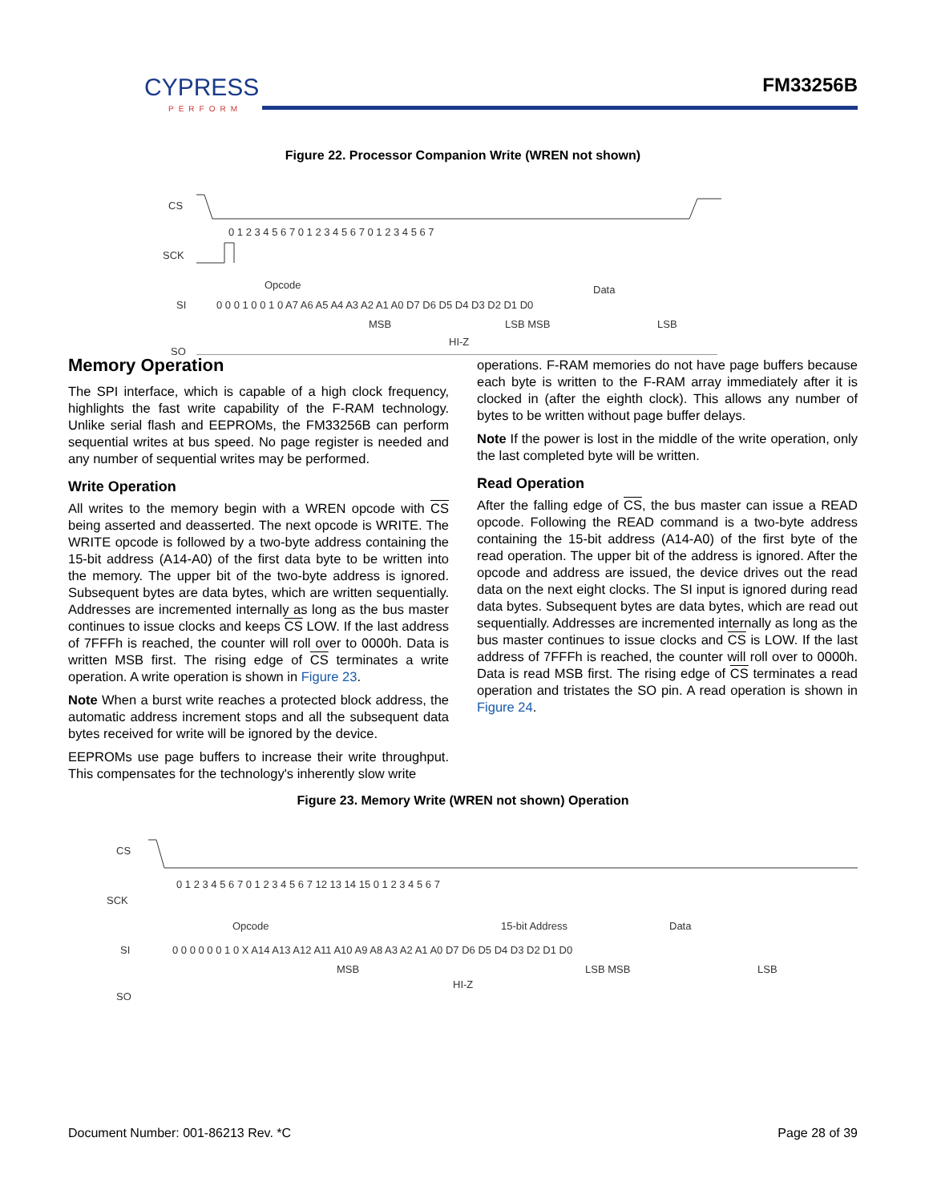CYPRESS
PERFORM
FM33256B
Figure 22. Processor Companion Write (WREN not shown)
CS
SCK
SI
SO
Opcode
Data
0 1 2 3 4 5 6 7 0 1 2 3 4 5 6 7 0 1 2 3 4 5 6 7
0 0 0 1 0 0 1 0 A7 A6 A5 A4 A3 A2 A1 A0 D7 D6 D5 D4 D3 D2 D1 D0
MSB
LSB MSB
LSB
HI-Z
Memory Operation
The SPI interface, which is capable of a high clock frequency, highlights the fast write capability of the F-RAM technology. Unlike serial flash and EEPROMs, the FM33256B can perform sequential writes at bus speed. No page register is needed and any number of sequential writes may be performed.
Write Operation
All writes to the memory begin with a WREN opcode with CS being asserted and deasserted. The next opcode is WRITE. The WRITE opcode is followed by a two-byte address containing the 15-bit address (A14-A0) of the first data byte to be written into the memory. The upper bit of the two-byte address is ignored. Subsequent bytes are data bytes, which are written sequentially. Addresses are incremented internally as long as the bus master continues to issue clocks and keeps CS LOW. If the last address of 7FFFh is reached, the counter will roll over to 0000h. Data is written MSB first. The rising edge of CS terminates a write operation. A write operation is shown in Figure 23.
Note When a burst write reaches a protected block address, the automatic address increment stops and all the subsequent data bytes received for write will be ignored by the device.
EEPROMs use page buffers to increase their write throughput. This compensates for the technology's inherently slow write
operations. F-RAM memories do not have page buffers because each byte is written to the F-RAM array immediately after it is clocked in (after the eighth clock). This allows any number of bytes to be written without page buffer delays.
Note If the power is lost in the middle of the write operation, only the last completed byte will be written.
Read Operation
After the falling edge of CS, the bus master can issue a READ opcode. Following the READ command is a two-byte address containing the 15-bit address (A14-A0) of the first byte of the read operation. The upper bit of the address is ignored. After the opcode and address are issued, the device drives out the read data on the next eight clocks. The SI input is ignored during read data bytes. Subsequent bytes are data bytes, which are read out sequentially. Addresses are incremented internally as long as the bus master continues to issue clocks and CS is LOW. If the last address of 7FFFh is reached, the counter will roll over to 0000h. Data is read MSB first. The rising edge of CS terminates a read operation and tristates the SO pin. A read operation is shown in Figure 24.
Figure 23. Memory Write (WREN not shown) Operation
CS
SCK
SI
SO
Opcode
15-bit Address
Data
0 1 2 3 4 5 6 7 0 1 2 3 4 5 6 7 12 13 14 15 0 1 2 3 4 5 6 7
0 0 0 0 0 0 1 0 X A14 A13 A12 A11 A10 A9 A8 A3 A2 A1 A0 D7 D6 D5 D4 D3 D2 D1 D0
MSB
LSB MSB
LSB
HI-Z
Document Number: 001-86213 Rev. *C Page 28 of 39